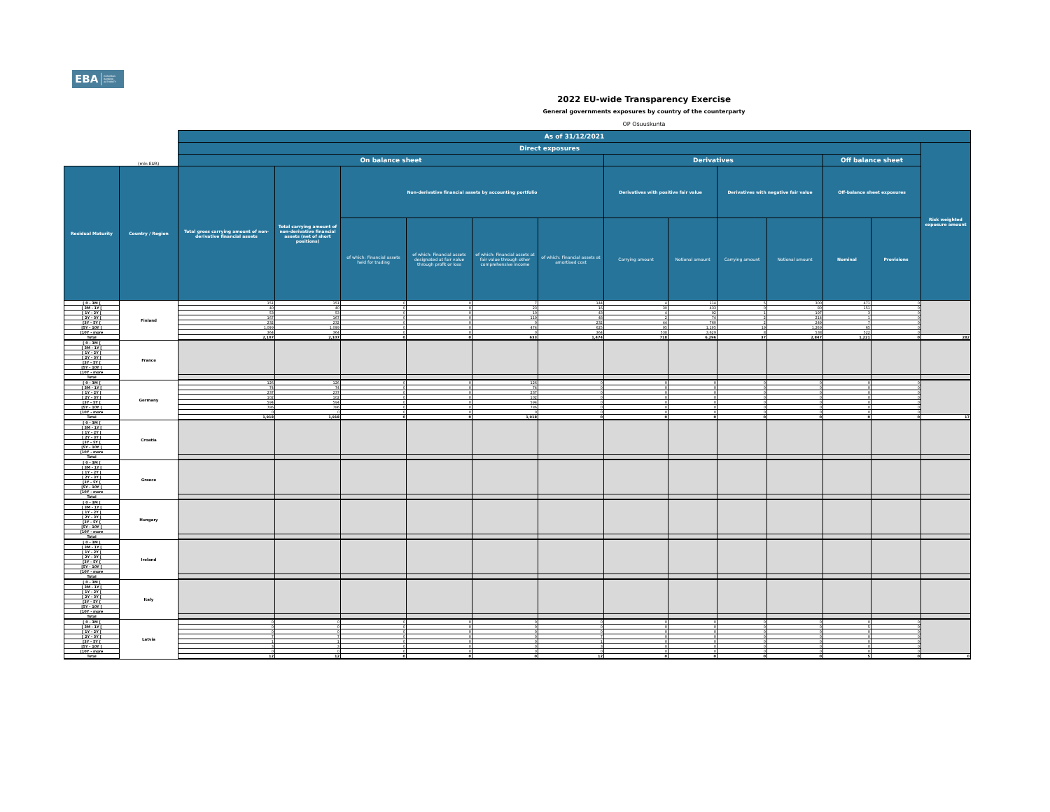EBA EUROPEAN
BANKING
AUTHORITY
2022 EU-wide Transparency Exercise
General governments exposures by country of the counterparty
OP Osuuskunta
| | | As of 31/12/2021 | | | | | | | | | | | | |
| --- | --- | --- | --- | --- | --- | --- | --- | --- | --- | --- | --- | --- | --- | --- |
| | | Direct exposures | | | | | | | | | | | | Risk weighted exposure amount |
| | (mln EUR) | On balance sheet | | | | | | Derivatives | | | | Off balance sheet | | |
| Residual Maturity | Country / Region | Total gross carrying amount of non-derivative financial assets | Total carrying amount of non-derivative financial assets (net of short positions) | Non-derivative financial assets by accounting portfolio | | | | Derivatives with positive fair value | | Derivatives with negative fair value | | Off-balance sheet exposures | | |
| | | | | of which: Financial assets held for trading | of which: Financial assets designated at fair value through profit or loss | of which: Financial assets at fair value through other comprehensive income | of which: Financial assets at amortised cost | Carrying amount | Notional amount | Carrying amount | Notional amount | Nominal | Provisions | |
| [ 0 - 3M [ | Finland | 151 | 151 | 0 | 0 | 7 | 144 | 4 | 114 | 5 | 300 | 471 | 0 | |
| [ 3M - 1Y [ | | 40 | 40 | 0 | 0 | 23 | 16 | 30 | 433 | 0 | 80 | 151 | 0 | |
| [ 1Y - 2Y [ | | 53 | 53 | 0 | 0 | 10 | 43 | 4 | 92 | 1 | 197 | 3 | 0 | |
| [ 2Y - 3Y [ | | 167 | 167 | 0 | 0 | 119 | 48 | 2 | 74 | 2 | 214 | 1 | 0 | |
| [3Y - 5Y [ | | 232 | 232 | 0 | 0 | 0 | 232 | 44 | 760 | 2 | 249 | 7 | 0 | |
| [5Y - 10Y [ | | 1,099 | 1,099 | 0 | 0 | 474 | 625 | 95 | 1,195 | 19 | 1,269 | 65 | 0 | |
| [10Y - more | | 364 | 364 | 0 | 0 | 0 | 364 | 538 | 3,629 | 8 | 538 | 522 | 0 | |
| Total | | 2,107 | 2,107 | 0 | 0 | 633 | 1,474 | 718 | 6,296 | 37 | 2,847 | 1,221 | 0 | 282 |
| [ 0 - 3M [ | France | | | | | | | | | | | | | |
| [ 3M - 1Y [ | | | | | | | | | | | | | | |
| [ 1Y - 2Y [ | | | | | | | | | | | | | | |
| [ 2Y - 3Y [ | | | | | | | | | | | | | | |
| [3Y - 5Y [ | | | | | | | | | | | | | | |
| [5Y - 10Y [ | | | | | | | | | | | | | | |
| [10Y - more | | | | | | | | | | | | | | |
| Total | | | | | | | | | | | | | | |
| [ 0 - 3M [ | Germany | 126 | 126 | 0 | 0 | 126 | 0 | 0 | 0 | 0 | 0 | 0 | 0 | |
| [ 3M - 1Y [ | | 74 | 74 | 0 | 0 | 74 | 0 | 0 | 0 | 0 | 0 | 0 | 0 | |
| [ 1Y - 2Y [ | | 237 | 237 | 0 | 0 | 237 | 0 | 0 | 0 | 0 | 0 | 0 | 0 | |
| [ 2Y - 3Y [ | | 102 | 102 | 0 | 0 | 102 | 0 | 0 | 0 | 0 | 0 | 0 | 0 | |
| [3Y - 5Y [ | | 594 | 594 | 0 | 0 | 594 | 0 | 0 | 0 | 0 | 0 | 0 | 0 | |
| [5Y - 10Y [ | | 786 | 786 | 0 | 0 | 786 | 0 | 0 | 0 | 0 | 0 | 0 | 0 | |
| [10Y - more | | 0 | 0 | 0 | 0 | 0 | 0 | 0 | 0 | 0 | 0 | 0 | 0 | |
| Total | | 1,918 | 1,918 | 0 | 0 | 1,918 | 0 | 0 | 0 | 0 | 0 | 0 | 0 | 17 |
| [ 0 - 3M [ | Croatia | | | | | | | | | | | | | |
| [ 3M - 1Y [ | | | | | | | | | | | | | | |
| [ 1Y - 2Y [ | | | | | | | | | | | | | | |
| [ 2Y - 3Y [ | | | | | | | | | | | | | | |
| [3Y - 5Y [ | | | | | | | | | | | | | | |
| [5Y - 10Y [ | | | | | | | | | | | | | | |
| [10Y - more | | | | | | | | | | | | | | |
| Total | | | | | | | | | | | | | | |
| [ 0 - 3M [ | Greece | | | | | | | | | | | | | |
| [ 3M - 1Y [ | | | | | | | | | | | | | | |
| [ 1Y - 2Y [ | | | | | | | | | | | | | | |
| [ 2Y - 3Y [ | | | | | | | | | | | | | | |
| [3Y - 5Y [ | | | | | | | | | | | | | | |
| [5Y - 10Y [ | | | | | | | | | | | | | | |
| [10Y - more | | | | | | | | | | | | | | |
| Total | | | | | | | | | | | | | | |
| [ 0 - 3M [ | Hungary | | | | | | | | | | | | | |
| [ 3M - 1Y [ | | | | | | | | | | | | | | |
| [ 1Y - 2Y [ | | | | | | | | | | | | | | |
| [ 2Y - 3Y [ | | | | | | | | | | | | | | |
| [3Y - 5Y [ | | | | | | | | | | | | | | |
| [5Y - 10Y [ | | | | | | | | | | | | | | |
| [10Y - more | | | | | | | | | | | | | | |
| Total | | | | | | | | | | | | | | |
| [ 0 - 3M [ | Ireland | | | | | | | | | | | | | |
| [ 3M - 1Y [ | | | | | | | | | | | | | | |
| [ 1Y - 2Y [ | | | | | | | | | | | | | | |
| [ 2Y - 3Y [ | | | | | | | | | | | | | | |
| [3Y - 5Y [ | | | | | | | | | | | | | | |
| [5Y - 10Y [ | | | | | | | | | | | | | | |
| [10Y - more | | | | | | | | | | | | | | |
| Total | | | | | | | | | | | | | | |
| [ 0 - 3M [ | Italy | | | | | | | | | | | | | |
| [ 3M - 1Y [ | | | | | | | | | | | | | | |
| [ 1Y - 2Y [ | | | | | | | | | | | | | | |
| [ 2Y - 3Y [ | | | | | | | | | | | | | | |
| [3Y - 5Y [ | | | | | | | | | | | | | | |
| [5Y - 10Y [ | | | | | | | | | | | | | | |
| [10Y - more | | | | | | | | | | | | | | |
| Total | | | | | | | | | | | | | | |
| [ 0 - 3M [ | Latvia | 0 | 0 | 0 | 0 | 0 | 0 | 0 | 0 | 0 | 0 | 0 | 0 | |
| [ 3M - 1Y [ | | 0 | 0 | 0 | 0 | 0 | 0 | 0 | 0 | 0 | 0 | 5 | 0 | |
| [ 1Y - 2Y [ | | 0 | 0 | 0 | 0 | 0 | 0 | 0 | 0 | 0 | 0 | 0 | 0 | |
| [ 2Y - 3Y [ | | 7 | 7 | 0 | 0 | 0 | 7 | 0 | 0 | 0 | 0 | 0 | 0 | |
| [3Y - 5Y [ | | 1 | 1 | 0 | 0 | 0 | 1 | 0 | 0 | 0 | 0 | 0 | 0 | |
| [5Y - 10Y [ | | 3 | 3 | 0 | 0 | 0 | 3 | 0 | 0 | 0 | 0 | 0 | 0 | |
| [10Y - more | | 0 | 0 | 0 | 0 | 0 | 0 | 0 | 0 | 0 | 0 | 0 | 0 | |
| Total | | 12 | 12 | 0 | 0 | 0 | 12 | 0 | 0 | 0 | 0 | 5 | 0 | 0 |